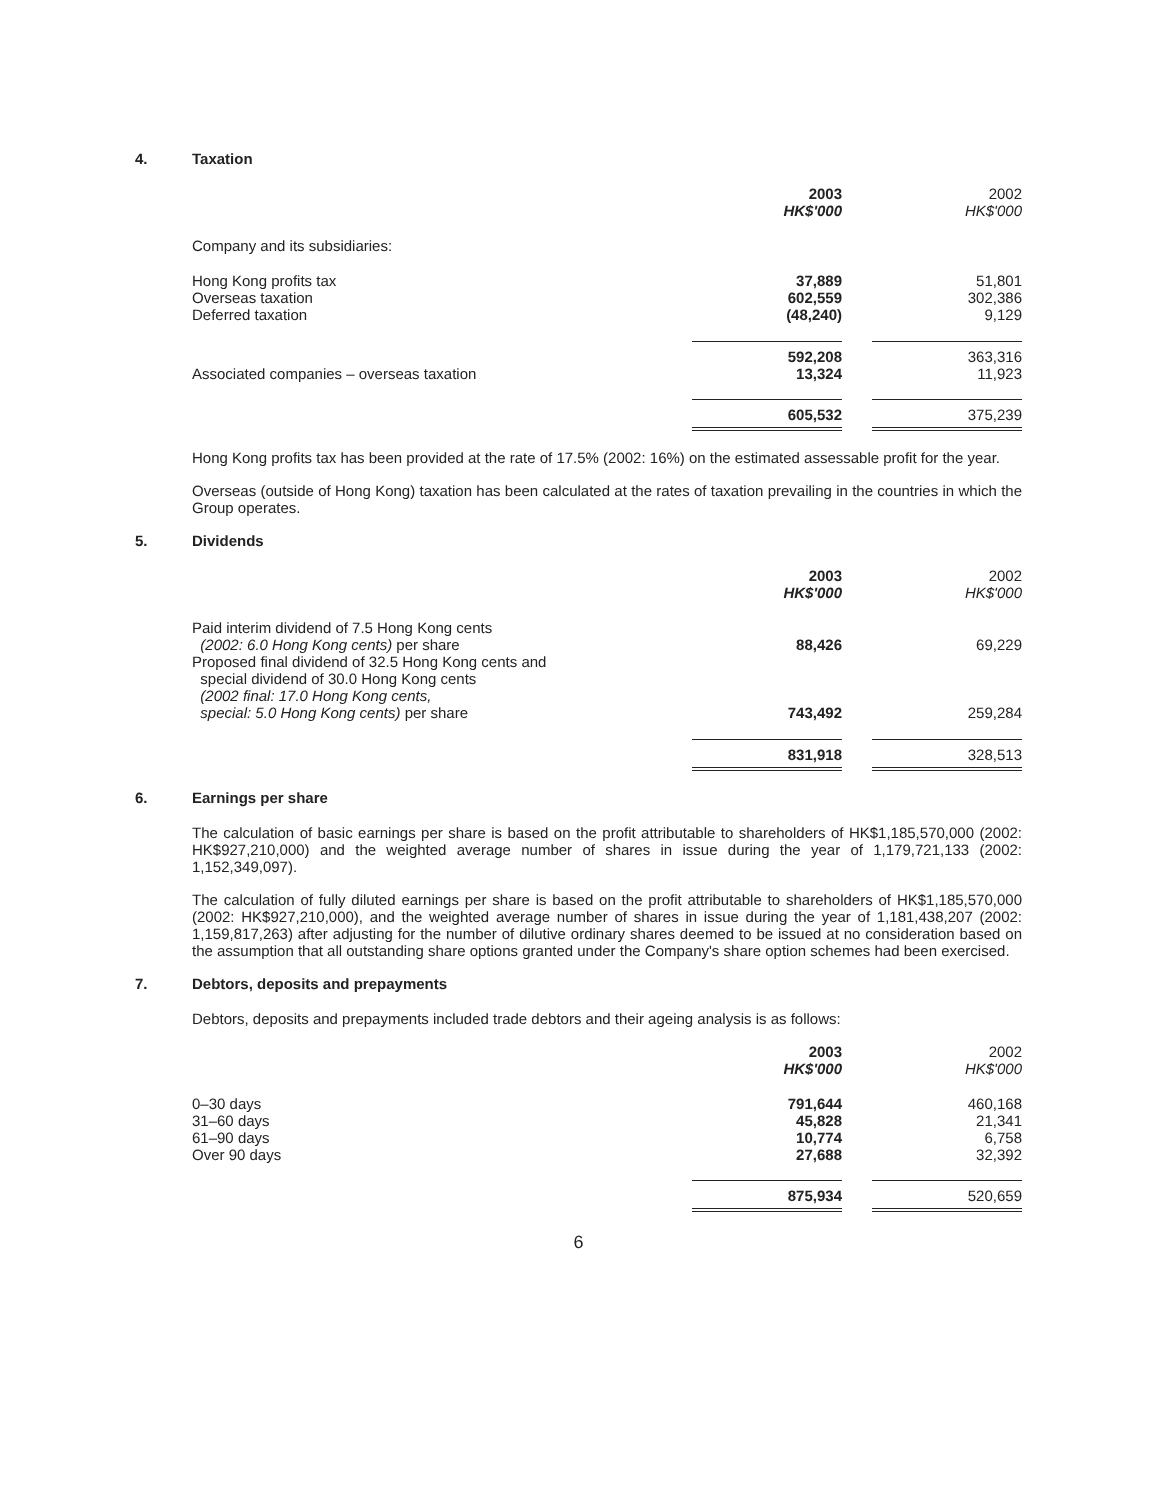4. Taxation
| | 2003 HK$'000 | | 2002 HK$'000 |
| Company and its subsidiaries: | | | |
| Hong Kong profits tax Overseas taxation Deferred taxation | 37,889 602,559 (48,240) | | 51,801 302,386 9,129 |
| | 592,208 | | 363,316 |
| Associated companies – overseas taxation | 13,324 | | 11,923 |
| | 605,532 | | 375,239 |
Hong Kong profits tax has been provided at the rate of 17.5% (2002: 16%) on the estimated assessable profit for the year.
Overseas (outside of Hong Kong) taxation has been calculated at the rates of taxation prevailing in the countries in which the Group operates.
5. Dividends
| | 2003 HK$'000 | | 2002 HK$'000 |
| Paid interim dividend of 7.5 Hong Kong cents (2002: 6.0 Hong Kong cents) per share | 88,426 | | 69,229 |
| Proposed final dividend of 32.5 Hong Kong cents and special dividend of 30.0 Hong Kong cents (2002 final: 17.0 Hong Kong cents, special: 5.0 Hong Kong cents) per share | 743,492 | | 259,284 |
| | 831,918 | | 328,513 |
6. Earnings per share
The calculation of basic earnings per share is based on the profit attributable to shareholders of HK$1,185,570,000 (2002: HK$927,210,000) and the weighted average number of shares in issue during the year of 1,179,721,133 (2002: 1,152,349,097).
The calculation of fully diluted earnings per share is based on the profit attributable to shareholders of HK$1,185,570,000 (2002: HK$927,210,000), and the weighted average number of shares in issue during the year of 1,181,438,207 (2002: 1,159,817,263) after adjusting for the number of dilutive ordinary shares deemed to be issued at no consideration based on the assumption that all outstanding share options granted under the Company's share option schemes had been exercised.
7. Debtors, deposits and prepayments
Debtors, deposits and prepayments included trade debtors and their ageing analysis is as follows:
| | 2003 HK$'000 | | 2002 HK$'000 |
| 0–30 days 31–60 days 61–90 days Over 90 days | 791,644 45,828 10,774 27,688 | | 460,168 21,341 6,758 32,392 |
| | 875,934 | | 520,659 |
6